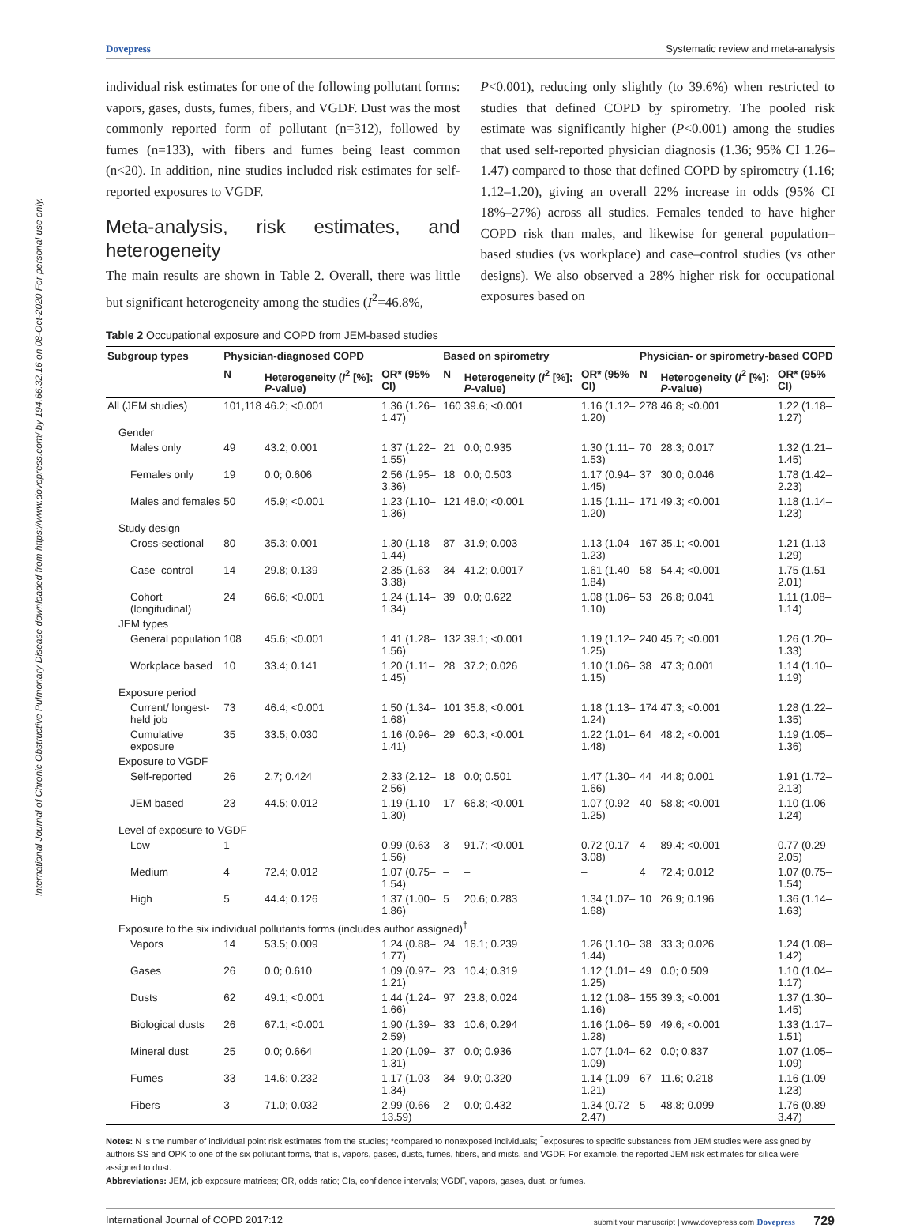International Journal of Chronic Obstructive Pulmonary Disease downloaded from https://www.dovepress.com/ by 194.66.32.16 on 08-Oct-2020 For personal use only.
Dovepress Systematic review and meta-analysis
individual risk estimates for one of the following pollutant forms: vapors, gases, dusts, fumes, fibers, and VGDF. Dust was the most commonly reported form of pollutant (n=312), followed by fumes (n=133), with fibers and fumes being least common (n<20). In addition, nine studies included risk estimates for self-reported exposures to VGDF.
Meta-analysis, risk estimates, and heterogeneity
The main results are shown in Table 2. Overall, there was little but significant heterogeneity among the studies (I<sup>2</sup>=46.8%,
P<0.001), reducing only slightly (to 39.6%) when restricted to studies that defined COPD by spirometry. The pooled risk estimate was significantly higher (P<0.001) among the studies that used self-reported physician diagnosis (1.36; 95% CI 1.26–1.47) compared to those that defined COPD by spirometry (1.16; 1.12–1.20), giving an overall 22% increase in odds (95% CI 18%–27%) across all studies. Females tended to have higher COPD risk than males, and likewise for general population–based studies (vs workplace) and case–control studies (vs other designs). We also observed a 28% higher risk for occupational exposures based on
Table 2 Occupational exposure and COPD from JEM-based studies
| Subgroup types | Physician-diagnosed COPD | | | Based on spirometry | | | Physician- or spirometry-based COPD | | |
| --- | --- | --- | --- | --- | --- | --- | --- | --- | --- |
| | N | Heterogeneity ( I<sup>2</sup> [%]; P -value) | OR* (95% CI) | N | Heterogeneity ( I<sup>2</sup> [%]; P -value) | OR* (95% CI) | N | Heterogeneity ( I<sup>2</sup> [%]; P -value) | OR* (95% CI) |
| All (JEM studies) | 101,118 | 46.2; <0.001 | 1.36 (1.26–1.47) | 160 | 39.6; <0.001 | 1.16 (1.12–1.20) | 278 | 46.8; <0.001 | 1.22 (1.18–1.27) |
| Gender | | | | | | | | | |
| Males only | 49 | 43.2; 0.001 | 1.37 (1.22–1.55) | 21 | 0.0; 0.935 | 1.30 (1.11–1.53) | 70 | 28.3; 0.017 | 1.32 (1.21–1.45) |
| Females only | 19 | 0.0; 0.606 | 2.56 (1.95–3.36) | 18 | 0.0; 0.503 | 1.17 (0.94–1.45) | 37 | 30.0; 0.046 | 1.78 (1.42–2.23) |
| Males and females | 50 | 45.9; <0.001 | 1.23 (1.10–1.36) | 121 | 48.0; <0.001 | 1.15 (1.11–1.20) | 171 | 49.3; <0.001 | 1.18 (1.14–1.23) |
| Study design | | | | | | | | | |
| Cross-sectional | 80 | 35.3; 0.001 | 1.30 (1.18–1.44) | 87 | 31.9; 0.003 | 1.13 (1.04–1.23) | 167 | 35.1; <0.001 | 1.21 (1.13–1.29) |
| Case–control | 14 | 29.8; 0.139 | 2.35 (1.63–3.38) | 34 | 41.2; 0.0017 | 1.61 (1.40–1.84) | 58 | 54.4; <0.001 | 1.75 (1.51–2.01) |
| Cohort (longitudinal) | 24 | 66.6; <0.001 | 1.24 (1.14–1.34) | 39 | 0.0; 0.622 | 1.08 (1.06–1.10) | 53 | 26.8; 0.041 | 1.11 (1.08–1.14) |
| JEM types | | | | | | | | | |
| General population | 108 | 45.6; <0.001 | 1.41 (1.28–1.56) | 132 | 39.1; <0.001 | 1.19 (1.12–1.25) | 240 | 45.7; <0.001 | 1.26 (1.20–1.33) |
| Workplace based | 10 | 33.4; 0.141 | 1.20 (1.11–1.45) | 28 | 37.2; 0.026 | 1.10 (1.06–1.15) | 38 | 47.3; 0.001 | 1.14 (1.10–1.19) |
| Exposure period | | | | | | | | | |
| Current/ longest-held job | 73 | 46.4; <0.001 | 1.50 (1.34–1.68) | 101 | 35.8; <0.001 | 1.18 (1.13–1.24) | 174 | 47.3; <0.001 | 1.28 (1.22–1.35) |
| Cumulative exposure | 35 | 33.5; 0.030 | 1.16 (0.96–1.41) | 29 | 60.3; <0.001 | 1.22 (1.01–1.48) | 64 | 48.2; <0.001 | 1.19 (1.05–1.36) |
| Exposure to VGDF | | | | | | | | | |
| Self-reported | 26 | 2.7; 0.424 | 2.33 (2.12–2.56) | 18 | 0.0; 0.501 | 1.47 (1.30–1.66) | 44 | 44.8; 0.001 | 1.91 (1.72–2.13) |
| JEM based | 23 | 44.5; 0.012 | 1.19 (1.10–1.30) | 17 | 66.8; <0.001 | 1.07 (0.92–1.25) | 40 | 58.8; <0.001 | 1.10 (1.06–1.24) |
| Level of exposure to VGDF | | | | | | | | | |
| Low | 1 | – | 0.99 (0.63–1.56) | 3 | 91.7; <0.001 | 0.72 (0.17–3.08) | 4 | 89.4; <0.001 | 0.77 (0.29–2.05) |
| Medium | 4 | 72.4; 0.012 | 1.07 (0.75–1.54) | – | – | – | 4 | 72.4; 0.012 | 1.07 (0.75–1.54) |
| High | 5 | 44.4; 0.126 | 1.37 (1.00–1.86) | 5 | 20.6; 0.283 | 1.34 (1.07–1.68) | 10 | 26.9; 0.196 | 1.36 (1.14–1.63) |
| Exposure to the six individual pollutants forms (includes author assigned)<sup>†</sup> | | | | | | | | | |
| Vapors | 14 | 53.5; 0.009 | 1.24 (0.88–1.77) | 24 | 16.1; 0.239 | 1.26 (1.10–1.44) | 38 | 33.3; 0.026 | 1.24 (1.08–1.42) |
| Gases | 26 | 0.0; 0.610 | 1.09 (0.97–1.21) | 23 | 10.4; 0.319 | 1.12 (1.01–1.25) | 49 | 0.0; 0.509 | 1.10 (1.04–1.17) |
| Dusts | 62 | 49.1; <0.001 | 1.44 (1.24–1.66) | 97 | 23.8; 0.024 | 1.12 (1.08–1.16) | 155 | 39.3; <0.001 | 1.37 (1.30–1.45) |
| Biological dusts | 26 | 67.1; <0.001 | 1.90 (1.39–2.59) | 33 | 10.6; 0.294 | 1.16 (1.06–1.28) | 59 | 49.6; <0.001 | 1.33 (1.17–1.51) |
| Mineral dust | 25 | 0.0; 0.664 | 1.20 (1.09–1.31) | 37 | 0.0; 0.936 | 1.07 (1.04–1.09) | 62 | 0.0; 0.837 | 1.07 (1.05–1.09) |
| Fumes | 33 | 14.6; 0.232 | 1.17 (1.03–1.34) | 34 | 9.0; 0.320 | 1.14 (1.09–1.21) | 67 | 11.6; 0.218 | 1.16 (1.09–1.23) |
| Fibers | 3 | 71.0; 0.032 | 2.99 (0.66–13.59) | 2 | 0.0; 0.432 | 1.34 (0.72–2.47) | 5 | 48.8; 0.099 | 1.76 (0.89–3.47) |
Notes: N is the number of individual point risk estimates from the studies; *compared to nonexposed individuals; <sup>†</sup>exposures to specific substances from JEM studies were assigned by authors SS and OPK to one of the six pollutant forms, that is, vapors, gases, dusts, fumes, fibers, and mists, and VGDF. For example, the reported JEM risk estimates for silica were assigned to dust.
Abbreviations: JEM, job exposure matrices; OR, odds ratio; CIs, confidence intervals; VGDF, vapors, gases, dust, or fumes.
International Journal of COPD 2017:12 submit your manuscript | www.dovepress.com Dovepress 729